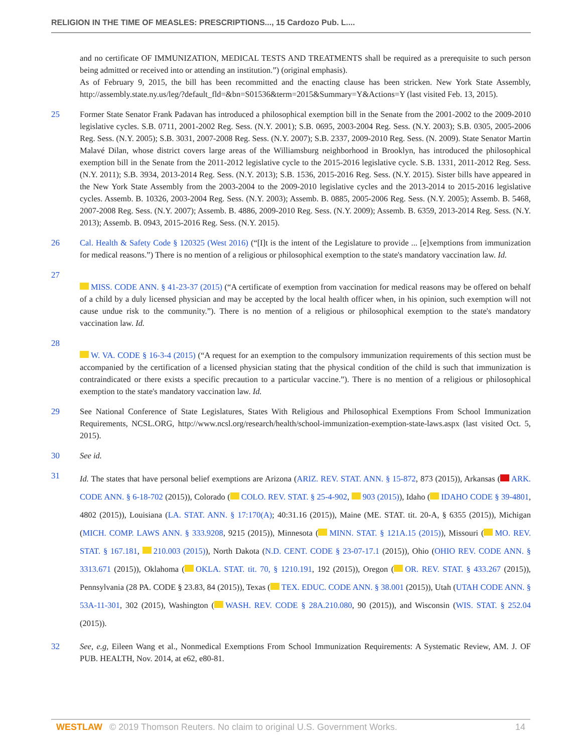RELIGION IN THE TIME OF MEASLES: PRESCRIPTIONS..., 15 Cardozo Pub. L....
and no certificate OF IMMUNIZATION, MEDICAL TESTS AND TREATMENTS shall be required as a prerequisite to such person being admitted or received into or attending an institution.”) (original emphasis).
As of February 9, 2015, the bill has been recommitted and the enacting clause has been stricken. New York State Assembly, http://assembly.state.ny.us/leg/?default_fld=&bn=S01536&term=2015&Summary=Y&Actions=Y (last visited Feb. 13, 2015).
25 Former State Senator Frank Padavan has introduced a philosophical exemption bill in the Senate from the 2001-2002 to the 2009-2010 legislative cycles. S.B. 0711, 2001-2002 Reg. Sess. (N.Y. 2001); S.B. 0695, 2003-2004 Reg. Sess. (N.Y. 2003); S.B. 0305, 2005-2006 Reg. Sess. (N.Y. 2005); S.B. 3031, 2007-2008 Reg. Sess. (N.Y. 2007); S.B. 2337, 2009-2010 Reg. Sess. (N. 2009). State Senator Martin Malavé Dilan, whose district covers large areas of the Williamsburg neighborhood in Brooklyn, has introduced the philosophical exemption bill in the Senate from the 2011-2012 legislative cycle to the 2015-2016 legislative cycle. S.B. 1331, 2011-2012 Reg. Sess. (N.Y. 2011); S.B. 3934, 2013-2014 Reg. Sess. (N.Y. 2013); S.B. 1536, 2015-2016 Reg. Sess. (N.Y. 2015). Sister bills have appeared in the New York State Assembly from the 2003-2004 to the 2009-2010 legislative cycles and the 2013-2014 to 2015-2016 legislative cycles. Assemb. B. 10326, 2003-2004 Reg. Sess. (N.Y. 2003); Assemb. B. 0885, 2005-2006 Reg. Sess. (N.Y. 2005); Assemb. B. 5468, 2007-2008 Reg. Sess. (N.Y. 2007); Assemb. B. 4886, 2009-2010 Reg. Sess. (N.Y. 2009); Assemb. B. 6359, 2013-2014 Reg. Sess. (N.Y. 2013); Assemb. B. 0943, 2015-2016 Reg. Sess. (N.Y. 2015).
26 Cal. Health & Safety Code § 120325 (West 2016) (“[I]t is the intent of the Legislature to provide ... [e]xemptions from immunization for medical reasons.”) There is no mention of a religious or philosophical exemption to the state's mandatory vaccination law. Id.
27
MISS. CODE ANN. § 41-23-37 (2015) (“A certificate of exemption from vaccination for medical reasons may be offered on behalf of a child by a duly licensed physician and may be accepted by the local health officer when, in his opinion, such exemption will not cause undue risk to the community.”). There is no mention of a religious or philosophical exemption to the state's mandatory vaccination law. Id.
28
W. VA. CODE § 16-3-4 (2015) (“A request for an exemption to the compulsory immunization requirements of this section must be accompanied by the certification of a licensed physician stating that the physical condition of the child is such that immunization is contraindicated or there exists a specific precaution to a particular vaccine.”). There is no mention of a religious or philosophical exemption to the state's mandatory vaccination law. Id.
29 See National Conference of State Legislatures, States With Religious and Philosophical Exemptions From School Immunization Requirements, NCSL.ORG, http://www.ncsl.org/research/health/school-immunization-exemption-state-laws.aspx (last visited Oct. 5, 2015).
30 See id.
31
Id. The states that have personal belief exemptions are Arizona (ARIZ. REV. STAT. ANN. § 15-872, 873 (2015)), Arkansas ( ARK. CODE ANN. § 6-18-702 (2015)), Colorado ( COLO. REV. STAT. § 25-4-902, 903 (2015)), Idaho ( IDAHO CODE § 39-4801, 4802 (2015)), Louisiana (LA. STAT. ANN. § 17:170(A); 40:31.16 (2015)), Maine (ME. STAT. tit. 20-A, § 6355 (2015)), Michigan (MICH. COMP. LAWS ANN. § 333.9208, 9215 (2015)), Minnesota ( MINN. STAT. § 121A.15 (2015)), Missouri ( MO. REV. STAT. § 167.181, 210.003 (2015)), North Dakota (N.D. CENT. CODE § 23-07-17.1 (2015)), Ohio (OHIO REV. CODE ANN. § 3313.671 (2015)), Oklahoma ( OKLA. STAT. tit. 70, § 1210.191, 192 (2015)), Oregon ( OR. REV. STAT. § 433.267 (2015)), Pennsylvania (28 PA. CODE § 23.83, 84 (2015)), Texas ( TEX. EDUC. CODE ANN. § 38.001 (2015)), Utah (UTAH CODE ANN. § 53A-11-301, 302 (2015), Washington ( WASH. REV. CODE § 28A.210.080, 90 (2015)), and Wisconsin (WIS. STAT. § 252.04 (2015)).
32 See, e.g, Eileen Wang et al., Nonmedical Exemptions From School Immunization Requirements: A Systematic Review, AM. J. OF PUB. HEALTH, Nov. 2014, at e62, e80-81.
WESTLAW © 2019 Thomson Reuters. No claim to original U.S. Government Works. 14